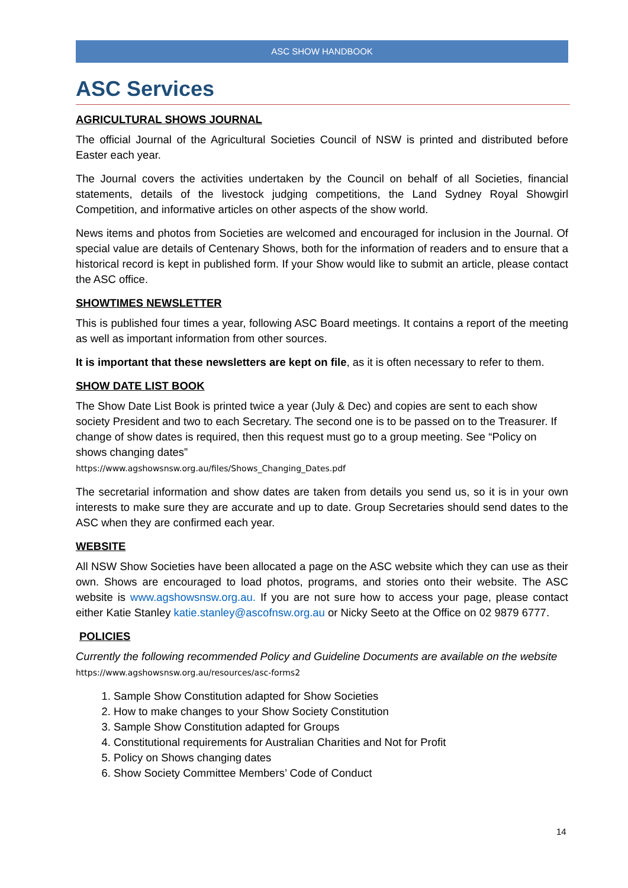ASC SHOW HANDBOOK
ASC Services
AGRICULTURAL SHOWS JOURNAL
The official Journal of the Agricultural Societies Council of NSW is printed and distributed before Easter each year.
The Journal covers the activities undertaken by the Council on behalf of all Societies, financial statements, details of the livestock judging competitions, the Land Sydney Royal Showgirl Competition, and informative articles on other aspects of the show world.
News items and photos from Societies are welcomed and encouraged for inclusion in the Journal. Of special value are details of Centenary Shows, both for the information of readers and to ensure that a historical record is kept in published form. If your Show would like to submit an article, please contact the ASC office.
SHOWTIMES NEWSLETTER
This is published four times a year, following ASC Board meetings. It contains a report of the meeting as well as important information from other sources.
It is important that these newsletters are kept on file, as it is often necessary to refer to them.
SHOW DATE LIST BOOK
The Show Date List Book is printed twice a year (July & Dec) and copies are sent to each show society President and two to each Secretary. The second one is to be passed on to the Treasurer. If change of show dates is required, then this request must go to a group meeting. See “Policy on shows changing dates”
https://www.agshowsnsw.org.au/files/Shows_Changing_Dates.pdf
The secretarial information and show dates are taken from details you send us, so it is in your own interests to make sure they are accurate and up to date. Group Secretaries should send dates to the ASC when they are confirmed each year.
WEBSITE
All NSW Show Societies have been allocated a page on the ASC website which they can use as their own. Shows are encouraged to load photos, programs, and stories onto their website. The ASC website is www.agshowsnsw.org.au. If you are not sure how to access your page, please contact either Katie Stanley katie.stanley@ascofnsw.org.au or Nicky Seeto at the Office on 02 9879 6777.
POLICIES
Currently the following recommended Policy and Guideline Documents are available on the website https://www.agshowsnsw.org.au/resources/asc-forms2
1. Sample Show Constitution adapted for Show Societies
2. How to make changes to your Show Society Constitution
3. Sample Show Constitution adapted for Groups
4. Constitutional requirements for Australian Charities and Not for Profit
5. Policy on Shows changing dates
6. Show Society Committee Members’ Code of Conduct
14